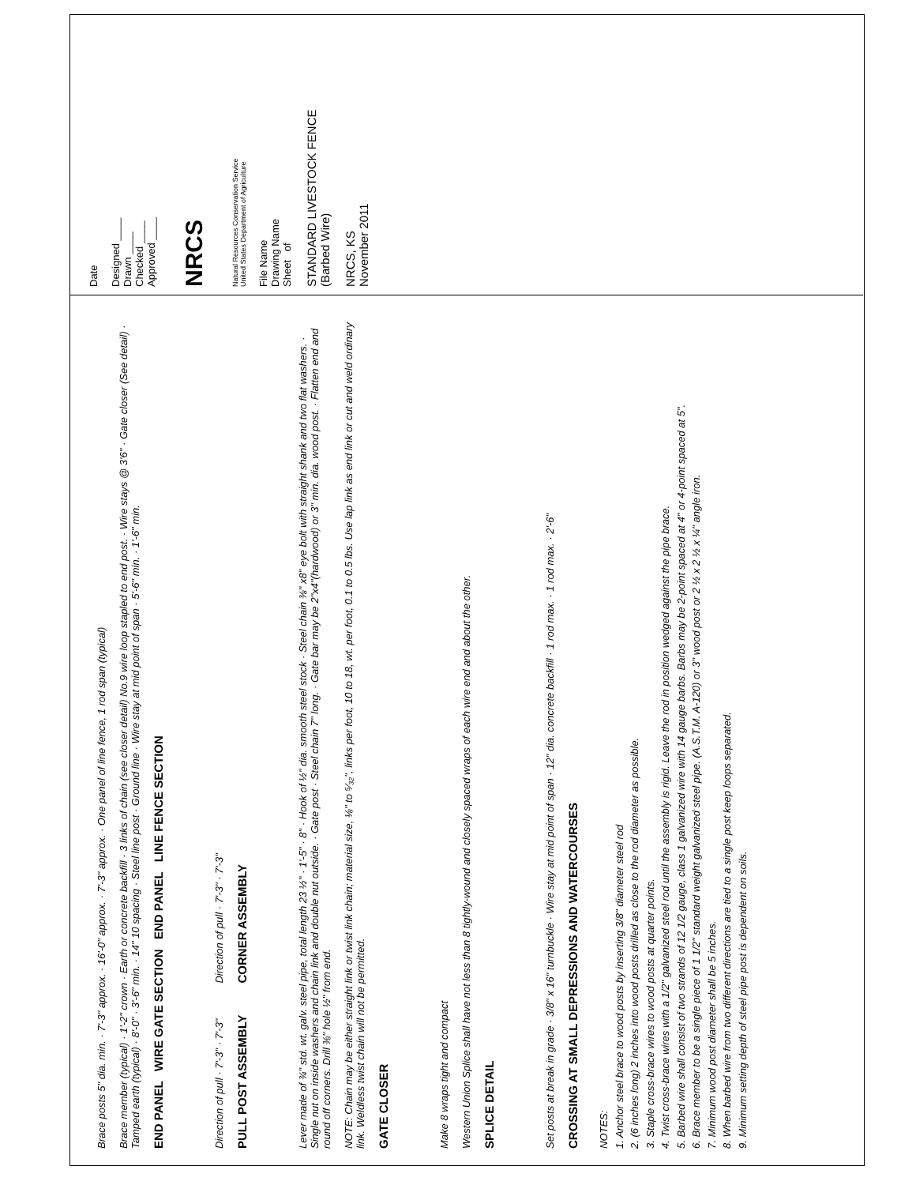Brace posts 5" dia. min. · 7'-3" approx. · 16'-0" approx. · 7'-3" approx. · One panel of line fence, 1 rod span (typical)
Brace member (typical) · 1'-2" crown · Earth or concrete backfill · 3 links of chain (see closer detail) No.9 wire loop stapled to end post. · Wire stays @ 3'6" · Gate closer (See detail) · Tamped earth (typical) · 8'-0" · 3'-6" min. · 14" 10 spacing · Steel line post · Ground line · Wire stay at mid point of span · 5'-6" min. · 1'-6" min.
END PANEL WIRE GATE SECTION END PANEL LINE FENCE SECTION
Direction of pull · 7'-3" · 7'-3"
PULL POST ASSEMBLY
Direction of pull · 7'-3" · 7'-3"
CORNER ASSEMBLY
Lever made of ¾" std. wt. galv. steel pipe, total length 23 ½" · 1'-5" · 8" · Hook of ½" dia. smooth steel stock · Steel chain ⅜" x8" eye bolt with straight shank and two flat washers. · Single nut on inside washers and chain link and double nut outside. · Gate post · Steel chain 7" long. · Gate bar may be 2"x4"(hardwood) or 3" min. dia. wood post. · Flatten end and round off corners. Drill ⅜" hole ½" from end.
NOTE: Chain may be either straight link or twist link chain; material size, ⅛" to ⁵⁄₃₂", links per foot, 10 to 18, wt. per foot, 0.1 to 0.5 lbs. Use lap link as end link or cut and weld ordinary link. Weldless twist chain will not be permitted.
GATE CLOSER
Make 8 wraps tight and compact
Western Union Splice shall have not less than 8 tightly-wound and closely spaced wraps of each wire end and about the other.
SPLICE DETAIL
Set posts at break in grade · 3/8" x 16" turnbuckle · Wire stay at mid point of span · 12" dia. concrete backfill · 1 rod max. · 1 rod max. · 2'-6"
CROSSING AT SMALL DEPRESSIONS AND WATERCOURSES
NOTES:
1. Anchor steel brace to wood posts by inserting 3/8" diameter steel rod
2. (6 inches long) 2 inches into wood posts drilled as close to the rod diameter as possible.
3. Staple cross-brace wires to wood posts at quarter points.
4. Twist cross-brace wires with a 1/2" galvanized steel rod until the assembly is rigid. Leave the rod in position wedged against the pipe brace.
5. Barbed wire shall consist of two strands of 12 1/2 gauge, class 1 galvanized wire with 14 gauge barbs. Barbs may be 2-point spaced at 4" or 4-point spaced at 5".
6. Brace member to be a single piece of 1 1/2" standard weight galvanized steel pipe. (A.S.T.M. A-120) or 3" wood post or 2 ½ x 2 ½ x ¼" angle iron.
7. Minimum wood post diameter shall be 5 inches.
8. When barbed wire from two different directions are tied to a single post keep loops separated.
9. Minimum setting depth of steel pipe post is dependent on soils.
Date
Designed ____
Drawn ____
Checked ____
Approved ____
NRCS
Natural Resources Conservation Service
United States Department of Agriculture
File Name
Drawing Name
Sheet of
STANDARD LIVESTOCK FENCE
(Barbed Wire)
NRCS, KS
November 2011